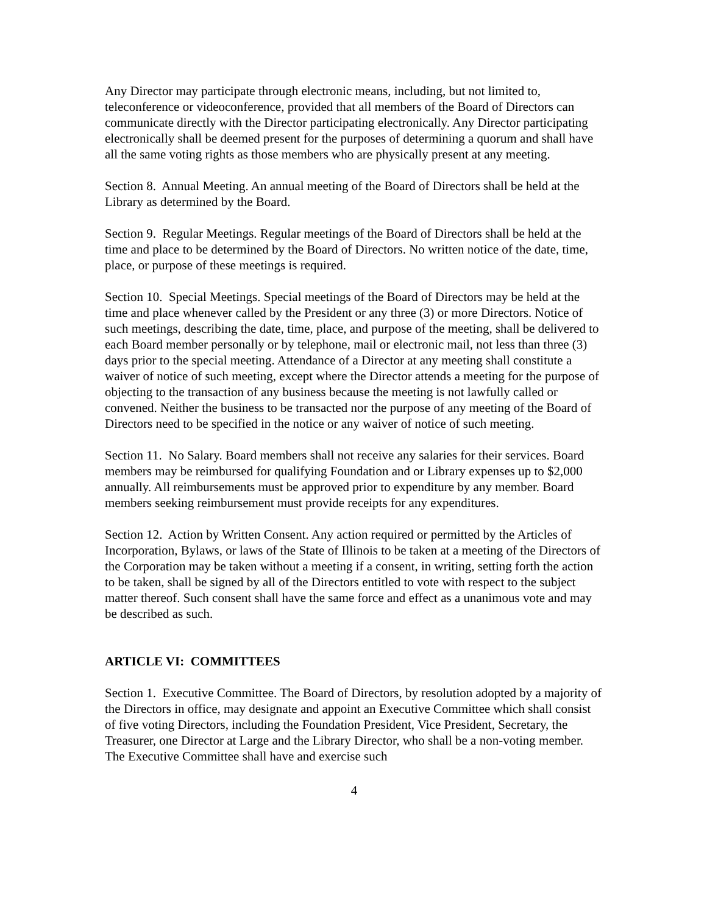Any Director may participate through electronic means, including, but not limited to, teleconference or videoconference, provided that all members of the Board of Directors can communicate directly with the Director participating electronically. Any Director participating electronically shall be deemed present for the purposes of determining a quorum and shall have all the same voting rights as those members who are physically present at any meeting.
Section 8. Annual Meeting. An annual meeting of the Board of Directors shall be held at the Library as determined by the Board.
Section 9. Regular Meetings. Regular meetings of the Board of Directors shall be held at the time and place to be determined by the Board of Directors. No written notice of the date, time, place, or purpose of these meetings is required.
Section 10. Special Meetings. Special meetings of the Board of Directors may be held at the time and place whenever called by the President or any three (3) or more Directors. Notice of such meetings, describing the date, time, place, and purpose of the meeting, shall be delivered to each Board member personally or by telephone, mail or electronic mail, not less than three (3) days prior to the special meeting. Attendance of a Director at any meeting shall constitute a waiver of notice of such meeting, except where the Director attends a meeting for the purpose of objecting to the transaction of any business because the meeting is not lawfully called or convened. Neither the business to be transacted nor the purpose of any meeting of the Board of Directors need to be specified in the notice or any waiver of notice of such meeting.
Section 11. No Salary. Board members shall not receive any salaries for their services. Board members may be reimbursed for qualifying Foundation and or Library expenses up to $2,000 annually. All reimbursements must be approved prior to expenditure by any member. Board members seeking reimbursement must provide receipts for any expenditures.
Section 12. Action by Written Consent. Any action required or permitted by the Articles of Incorporation, Bylaws, or laws of the State of Illinois to be taken at a meeting of the Directors of the Corporation may be taken without a meeting if a consent, in writing, setting forth the action to be taken, shall be signed by all of the Directors entitled to vote with respect to the subject matter thereof. Such consent shall have the same force and effect as a unanimous vote and may be described as such.
ARTICLE VI: COMMITTEES
Section 1. Executive Committee. The Board of Directors, by resolution adopted by a majority of the Directors in office, may designate and appoint an Executive Committee which shall consist of five voting Directors, including the Foundation President, Vice President, Secretary, the Treasurer, one Director at Large and the Library Director, who shall be a non-voting member. The Executive Committee shall have and exercise such
4